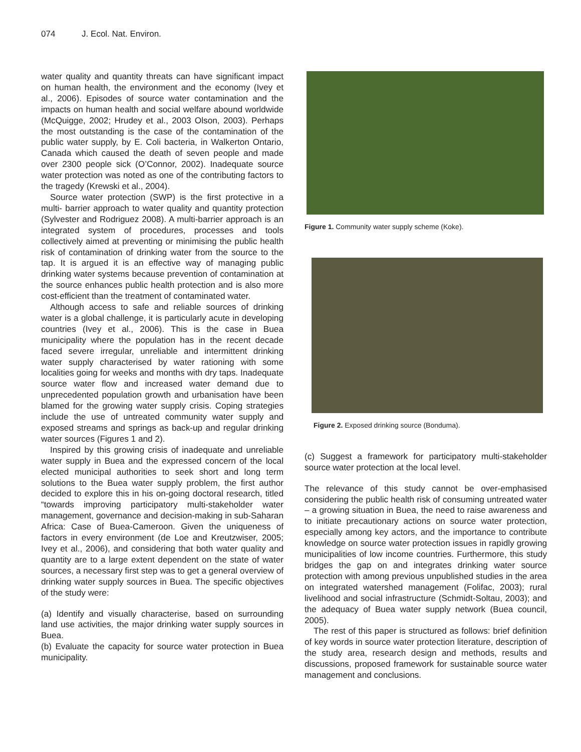074 J. Ecol. Nat. Environ.
water quality and quantity threats can have significant impact on human health, the environment and the economy (Ivey et al., 2006). Episodes of source water contamination and the impacts on human health and social welfare abound worldwide (McQuigge, 2002; Hrudey et al., 2003 Olson, 2003). Perhaps the most outstanding is the case of the contamination of the public water supply, by E. Coli bacteria, in Walkerton Ontario, Canada which caused the death of seven people and made over 2300 people sick (O’Connor, 2002). Inadequate source water protection was noted as one of the contributing factors to the tragedy (Krewski et al., 2004).
Source water protection (SWP) is the first protective in a multi- barrier approach to water quality and quantity protection (Sylvester and Rodriguez 2008). A multi-barrier approach is an integrated system of procedures, processes and tools collectively aimed at preventing or minimising the public health risk of contamination of drinking water from the source to the tap. It is argued it is an effective way of managing public drinking water systems because prevention of contamination at the source enhances public health protection and is also more cost-efficient than the treatment of contaminated water.
Although access to safe and reliable sources of drinking water is a global challenge, it is particularly acute in developing countries (Ivey et al., 2006). This is the case in Buea municipality where the population has in the recent decade faced severe irregular, unreliable and intermittent drinking water supply characterised by water rationing with some localities going for weeks and months with dry taps. Inadequate source water flow and increased water demand due to unprecedented population growth and urbanisation have been blamed for the growing water supply crisis. Coping strategies include the use of untreated community water supply and exposed streams and springs as back-up and regular drinking water sources (Figures 1 and 2).
Inspired by this growing crisis of inadequate and unreliable water supply in Buea and the expressed concern of the local elected municipal authorities to seek short and long term solutions to the Buea water supply problem, the first author decided to explore this in his on-going doctoral research, titled “towards improving participatory multi-stakeholder water management, governance and decision-making in sub-Saharan Africa: Case of Buea-Cameroon. Given the uniqueness of factors in every environment (de Loe and Kreutzwiser, 2005; Ivey et al., 2006), and considering that both water quality and quantity are to a large extent dependent on the state of water sources, a necessary first step was to get a general overview of drinking water supply sources in Buea. The specific objectives of the study were:
(a) Identify and visually characterise, based on surrounding land use activities, the major drinking water supply sources in Buea.
(b) Evaluate the capacity for source water protection in Buea municipality.
Figure 1. Community water supply scheme (Koke).
Figure 2. Exposed drinking source (Bonduma).
(c) Suggest a framework for participatory multi-stakeholder source water protection at the local level.
The relevance of this study cannot be over-emphasised considering the public health risk of consuming untreated water – a growing situation in Buea, the need to raise awareness and to initiate precautionary actions on source water protection, especially among key actors, and the importance to contribute knowledge on source water protection issues in rapidly growing municipalities of low income countries. Furthermore, this study bridges the gap on and integrates drinking water source protection with among previous unpublished studies in the area on integrated watershed management (Folifac, 2003); rural livelihood and social infrastructure (Schmidt-Soltau, 2003); and the adequacy of Buea water supply network (Buea council, 2005).
The rest of this paper is structured as follows: brief definition of key words in source water protection literature, description of the study area, research design and methods, results and discussions, proposed framework for sustainable source water management and conclusions.